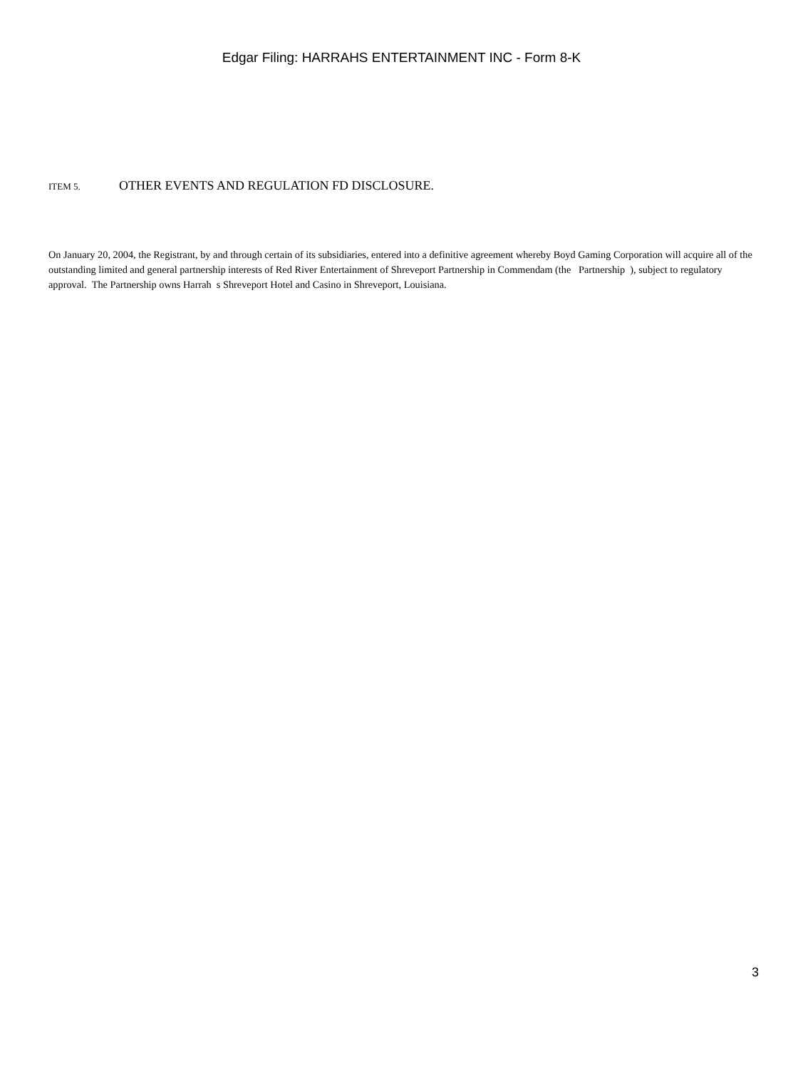Edgar Filing: HARRAHS ENTERTAINMENT INC - Form 8-K
ITEM 5. OTHER EVENTS AND REGULATION FD DISCLOSURE.
On January 20, 2004, the Registrant, by and through certain of its subsidiaries, entered into a definitive agreement whereby Boyd Gaming Corporation will acquire all of the outstanding limited and general partnership interests of Red River Entertainment of Shreveport Partnership in Commendam (the Partnership ), subject to regulatory approval. The Partnership owns Harrah s Shreveport Hotel and Casino in Shreveport, Louisiana.
3